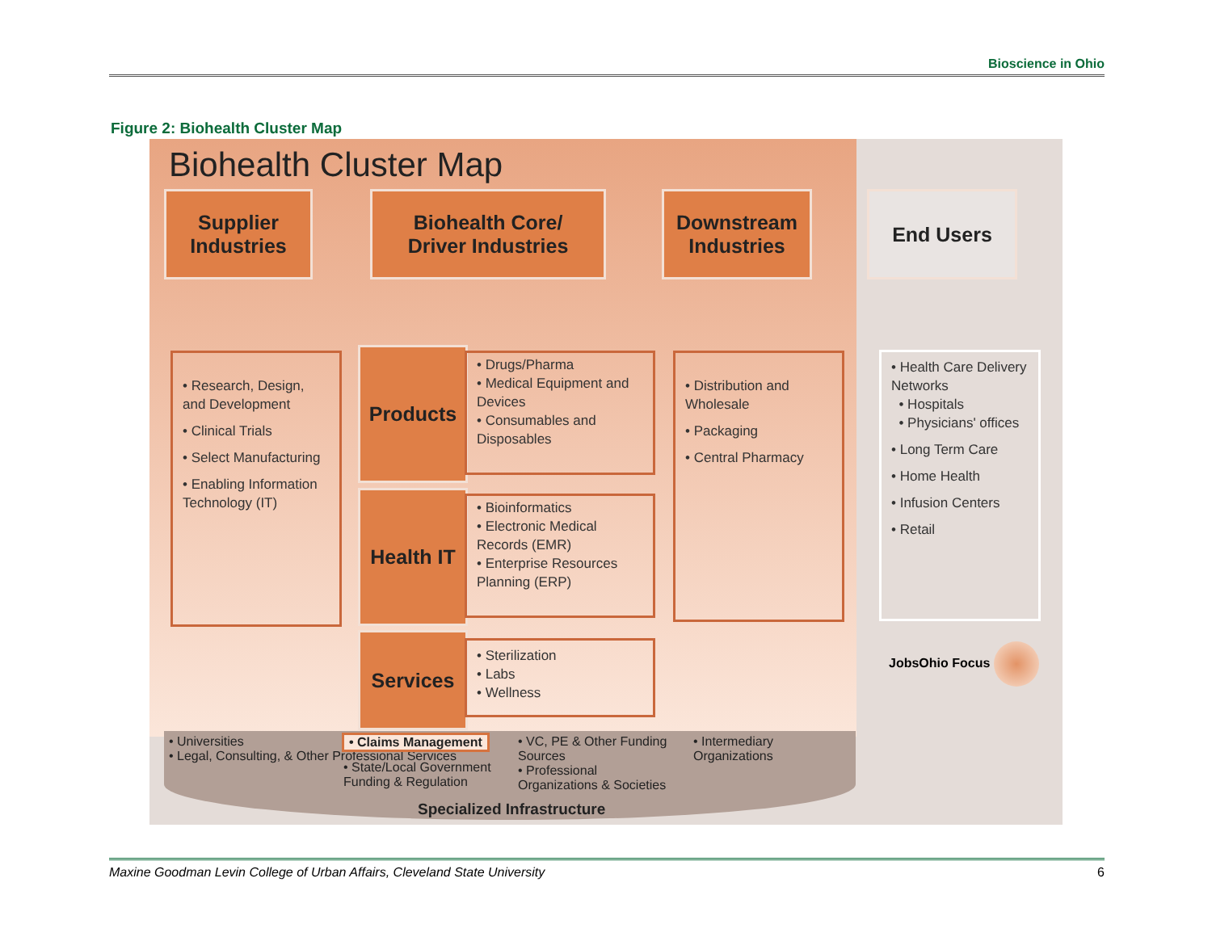Bioscience in Ohio
Figure 2: Biohealth Cluster Map
Biohealth Cluster Map
Supplier Industries
Biohealth Core/
Driver Industries
Downstream Industries
End Users
• Research, Design, and Development
• Clinical Trials
• Select Manufacturing
• Enabling Information Technology (IT)
Products
• Drugs/Pharma
• Medical Equipment and Devices
• Consumables and Disposables
Health IT
• Bioinformatics
• Electronic Medical Records (EMR)
• Enterprise Resources Planning (ERP)
Services
• Sterilization
• Labs
• Wellness
• Distribution and Wholesale
• Packaging
• Central Pharmacy
• Health Care Delivery Networks
• Hospitals
• Physicians' offices
• Long Term Care
• Home Health
• Infusion Centers
• Retail
JobsOhio Focus
• Universities
• Legal, Consulting, & Other Professional Services
• Claims Management
• State/Local Government Funding & Regulation
• VC, PE & Other Funding Sources
• Professional Organizations & Societies
• Intermediary Organizations
Specialized Infrastructure
Maxine Goodman Levin College of Urban Affairs, Cleveland State University 6